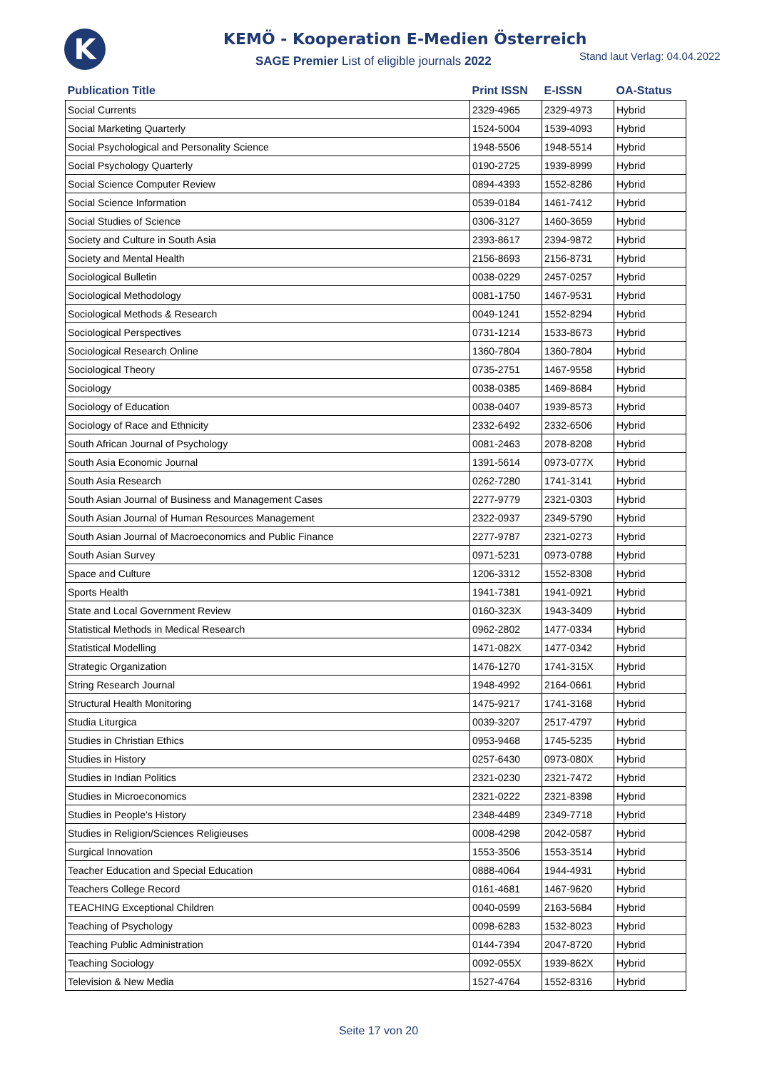K
KEMÖ - Kooperation E-Medien Österreich
SAGE Premier List of eligible journals 2022
Stand laut Verlag: 04.04.2022
| Publication Title | Print ISSN | E-ISSN | OA-Status |
| --- | --- | --- | --- |
| Social Currents | 2329-4965 | 2329-4973 | Hybrid |
| Social Marketing Quarterly | 1524-5004 | 1539-4093 | Hybrid |
| Social Psychological and Personality Science | 1948-5506 | 1948-5514 | Hybrid |
| Social Psychology Quarterly | 0190-2725 | 1939-8999 | Hybrid |
| Social Science Computer Review | 0894-4393 | 1552-8286 | Hybrid |
| Social Science Information | 0539-0184 | 1461-7412 | Hybrid |
| Social Studies of Science | 0306-3127 | 1460-3659 | Hybrid |
| Society and Culture in South Asia | 2393-8617 | 2394-9872 | Hybrid |
| Society and Mental Health | 2156-8693 | 2156-8731 | Hybrid |
| Sociological Bulletin | 0038-0229 | 2457-0257 | Hybrid |
| Sociological Methodology | 0081-1750 | 1467-9531 | Hybrid |
| Sociological Methods & Research | 0049-1241 | 1552-8294 | Hybrid |
| Sociological Perspectives | 0731-1214 | 1533-8673 | Hybrid |
| Sociological Research Online | 1360-7804 | 1360-7804 | Hybrid |
| Sociological Theory | 0735-2751 | 1467-9558 | Hybrid |
| Sociology | 0038-0385 | 1469-8684 | Hybrid |
| Sociology of Education | 0038-0407 | 1939-8573 | Hybrid |
| Sociology of Race and Ethnicity | 2332-6492 | 2332-6506 | Hybrid |
| South African Journal of Psychology | 0081-2463 | 2078-8208 | Hybrid |
| South Asia Economic Journal | 1391-5614 | 0973-077X | Hybrid |
| South Asia Research | 0262-7280 | 1741-3141 | Hybrid |
| South Asian Journal of Business and Management Cases | 2277-9779 | 2321-0303 | Hybrid |
| South Asian Journal of Human Resources Management | 2322-0937 | 2349-5790 | Hybrid |
| South Asian Journal of Macroeconomics and Public Finance | 2277-9787 | 2321-0273 | Hybrid |
| South Asian Survey | 0971-5231 | 0973-0788 | Hybrid |
| Space and Culture | 1206-3312 | 1552-8308 | Hybrid |
| Sports Health | 1941-7381 | 1941-0921 | Hybrid |
| State and Local Government Review | 0160-323X | 1943-3409 | Hybrid |
| Statistical Methods in Medical Research | 0962-2802 | 1477-0334 | Hybrid |
| Statistical Modelling | 1471-082X | 1477-0342 | Hybrid |
| Strategic Organization | 1476-1270 | 1741-315X | Hybrid |
| String Research Journal | 1948-4992 | 2164-0661 | Hybrid |
| Structural Health Monitoring | 1475-9217 | 1741-3168 | Hybrid |
| Studia Liturgica | 0039-3207 | 2517-4797 | Hybrid |
| Studies in Christian Ethics | 0953-9468 | 1745-5235 | Hybrid |
| Studies in History | 0257-6430 | 0973-080X | Hybrid |
| Studies in Indian Politics | 2321-0230 | 2321-7472 | Hybrid |
| Studies in Microeconomics | 2321-0222 | 2321-8398 | Hybrid |
| Studies in People's History | 2348-4489 | 2349-7718 | Hybrid |
| Studies in Religion/Sciences Religieuses | 0008-4298 | 2042-0587 | Hybrid |
| Surgical Innovation | 1553-3506 | 1553-3514 | Hybrid |
| Teacher Education and Special Education | 0888-4064 | 1944-4931 | Hybrid |
| Teachers College Record | 0161-4681 | 1467-9620 | Hybrid |
| TEACHING Exceptional Children | 0040-0599 | 2163-5684 | Hybrid |
| Teaching of Psychology | 0098-6283 | 1532-8023 | Hybrid |
| Teaching Public Administration | 0144-7394 | 2047-8720 | Hybrid |
| Teaching Sociology | 0092-055X | 1939-862X | Hybrid |
| Television & New Media | 1527-4764 | 1552-8316 | Hybrid |
Seite 17 von 20